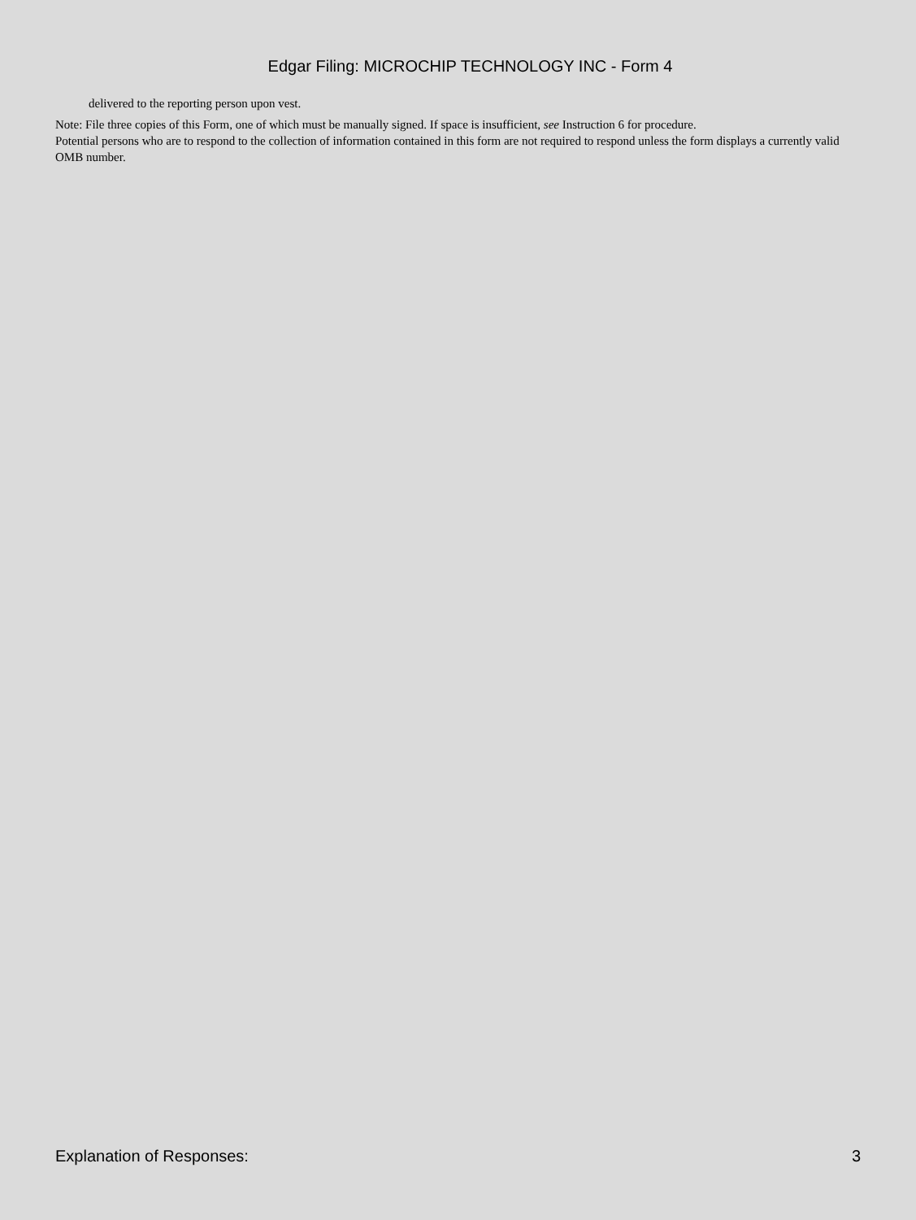Edgar Filing: MICROCHIP TECHNOLOGY INC - Form 4
delivered to the reporting person upon vest.
Note: File three copies of this Form, one of which must be manually signed. If space is insufficient, see Instruction 6 for procedure.
Potential persons who are to respond to the collection of information contained in this form are not required to respond unless the form displays a currently valid OMB number.
Explanation of Responses: 3